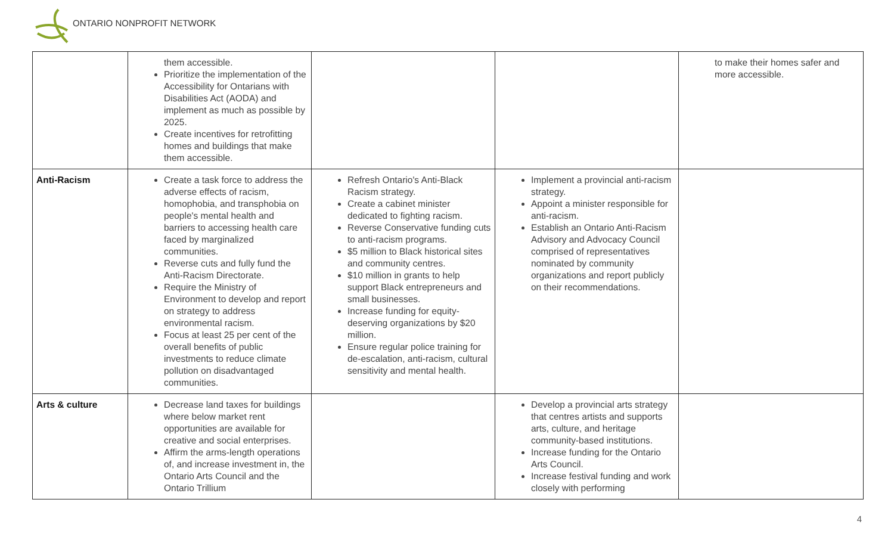ONTARIO NONPROFIT NETWORK
| | them accessible. Prioritize the implementation of the Accessibility for Ontarians with Disabilities Act (AODA) and implement as much as possible by 2025. Create incentives for retrofitting homes and buildings that make them accessible. | | | to make their homes safer and more accessible. |
| Anti-Racism | Create a task force to address the adverse effects of racism, homophobia, and transphobia on people's mental health and barriers to accessing health care faced by marginalized communities. Reverse cuts and fully fund the Anti-Racism Directorate. Require the Ministry of Environment to develop and report on strategy to address environmental racism. Focus at least 25 per cent of the overall benefits of public investments to reduce climate pollution on disadvantaged communities. | Refresh Ontario's Anti-Black Racism strategy. Create a cabinet minister dedicated to fighting racism. Reverse Conservative funding cuts to anti-racism programs. $5 million to Black historical sites and community centres. $10 million in grants to help support Black entrepreneurs and small businesses. Increase funding for equity-deserving organizations by $20 million. Ensure regular police training for de-escalation, anti-racism, cultural sensitivity and mental health. | Implement a provincial anti-racism strategy. Appoint a minister responsible for anti-racism. Establish an Ontario Anti-Racism Advisory and Advocacy Council comprised of representatives nominated by community organizations and report publicly on their recommendations. | |
| Arts & culture | Decrease land taxes for buildings where below market rent opportunities are available for creative and social enterprises. Affirm the arms-length operations of, and increase investment in, the Ontario Arts Council and the Ontario Trillium | | Develop a provincial arts strategy that centres artists and supports arts, culture, and heritage community-based institutions. Increase funding for the Ontario Arts Council. Increase festival funding and work closely with performing | |
4